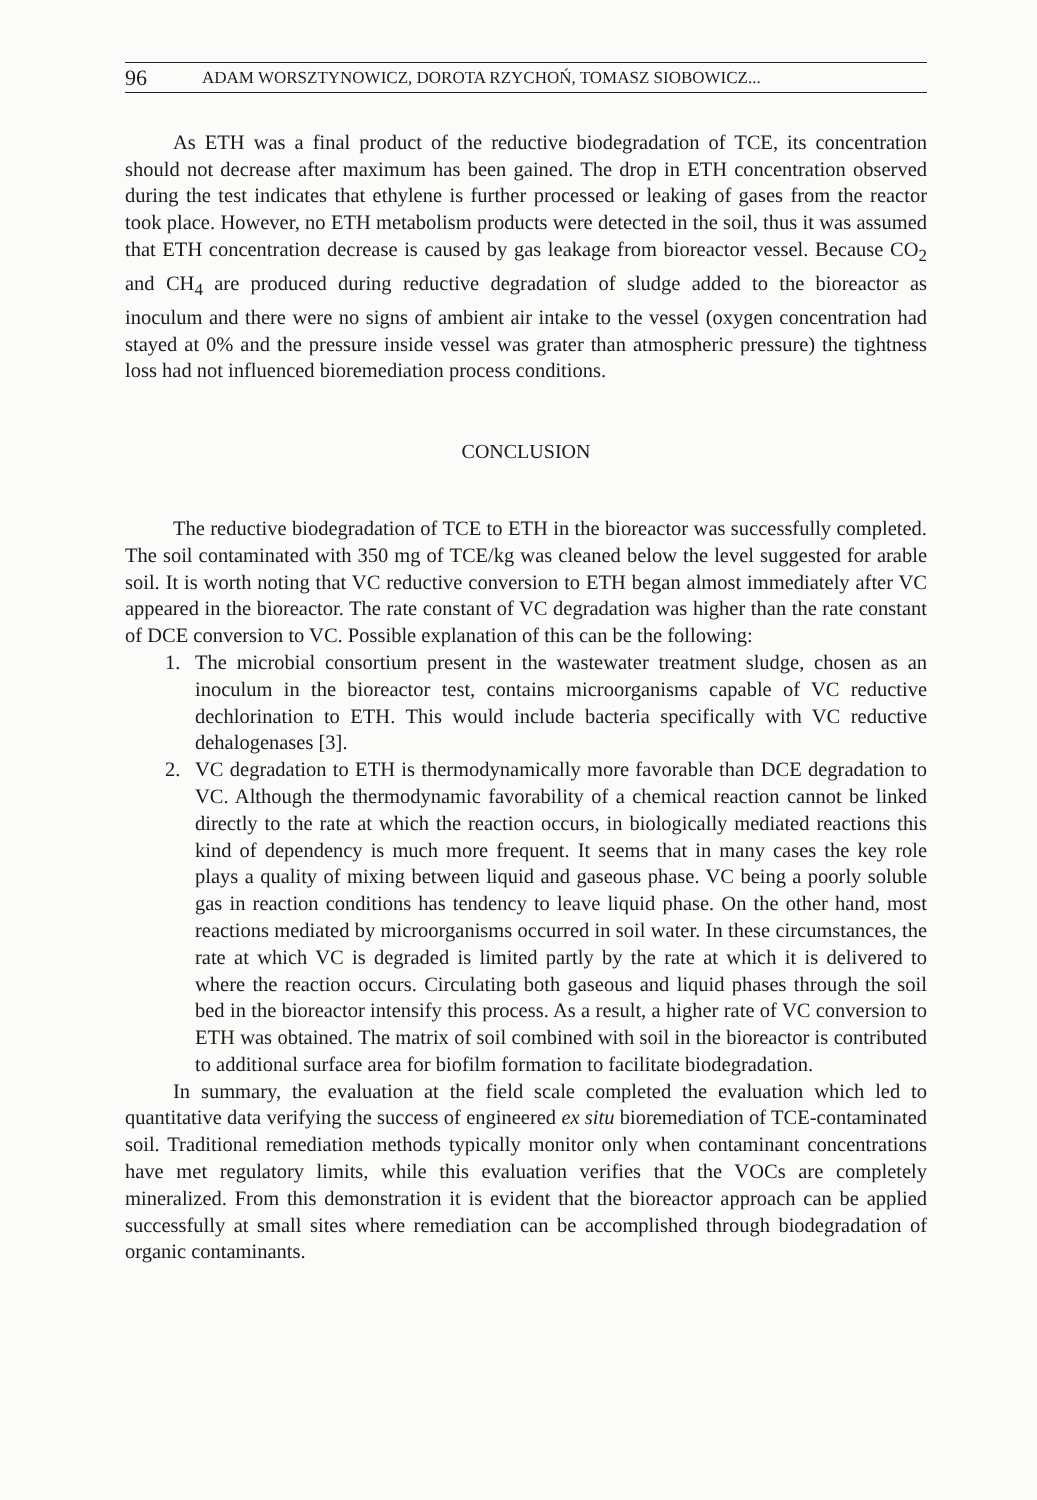96 ADAM WORSZTYNOWICZ, DOROTA RZYCHOŃ, TOMASZ SIOBOWICZ...
As ETH was a final product of the reductive biodegradation of TCE, its concentration should not decrease after maximum has been gained. The drop in ETH concentration observed during the test indicates that ethylene is further processed or leaking of gases from the reactor took place. However, no ETH metabolism products were detected in the soil, thus it was assumed that ETH concentration decrease is caused by gas leakage from bioreactor vessel. Because CO<sub>2</sub> and CH<sub>4</sub> are produced during reductive degradation of sludge added to the bioreactor as inoculum and there were no signs of ambient air intake to the vessel (oxygen concentration had stayed at 0% and the pressure inside vessel was grater than atmospheric pressure) the tightness loss had not influenced bioremediation process conditions.
CONCLUSION
The reductive biodegradation of TCE to ETH in the bioreactor was successfully completed. The soil contaminated with 350 mg of TCE/kg was cleaned below the level suggested for arable soil. It is worth noting that VC reductive conversion to ETH began almost immediately after VC appeared in the bioreactor. The rate constant of VC degradation was higher than the rate constant of DCE conversion to VC. Possible explanation of this can be the following:
1. The microbial consortium present in the wastewater treatment sludge, chosen as an inoculum in the bioreactor test, contains microorganisms capable of VC reductive dechlorination to ETH. This would include bacteria specifically with VC reductive dehalogenases [3].
2. VC degradation to ETH is thermodynamically more favorable than DCE degradation to VC. Although the thermodynamic favorability of a chemical reaction cannot be linked directly to the rate at which the reaction occurs, in biologically mediated reactions this kind of dependency is much more frequent. It seems that in many cases the key role plays a quality of mixing between liquid and gaseous phase. VC being a poorly soluble gas in reaction conditions has tendency to leave liquid phase. On the other hand, most reactions mediated by microorganisms occurred in soil water. In these circumstances, the rate at which VC is degraded is limited partly by the rate at which it is delivered to where the reaction occurs. Circulating both gaseous and liquid phases through the soil bed in the bioreactor intensify this process. As a result, a higher rate of VC conversion to ETH was obtained. The matrix of soil combined with soil in the bioreactor is contributed to additional surface area for biofilm formation to facilitate biodegradation.
In summary, the evaluation at the field scale completed the evaluation which led to quantitative data verifying the success of engineered ex situ bioremediation of TCE-contaminated soil. Traditional remediation methods typically monitor only when contaminant concentrations have met regulatory limits, while this evaluation verifies that the VOCs are completely mineralized. From this demonstration it is evident that the bioreactor approach can be applied successfully at small sites where remediation can be accomplished through biodegradation of organic contaminants.